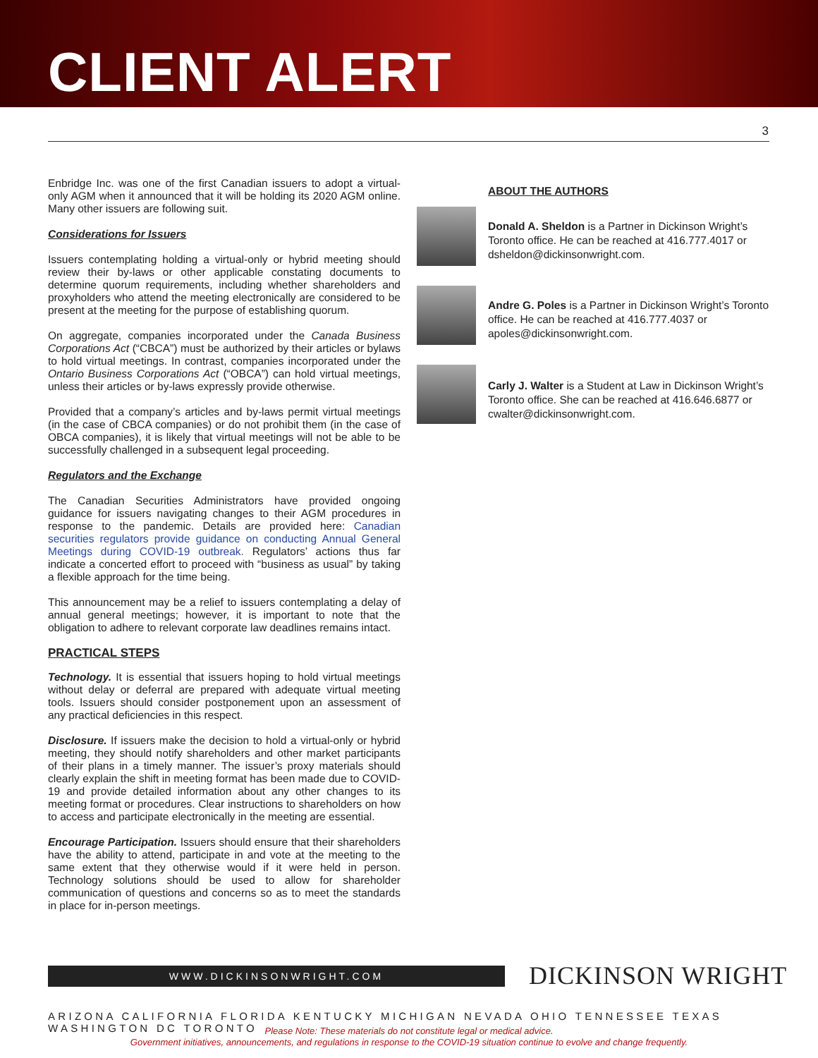CLIENT ALERT
3
Enbridge Inc. was one of the first Canadian issuers to adopt a virtual-only AGM when it announced that it will be holding its 2020 AGM online. Many other issuers are following suit.
Considerations for Issuers
Issuers contemplating holding a virtual-only or hybrid meeting should review their by-laws or other applicable constating documents to determine quorum requirements, including whether shareholders and proxyholders who attend the meeting electronically are considered to be present at the meeting for the purpose of establishing quorum.
On aggregate, companies incorporated under the Canada Business Corporations Act (“CBCA”) must be authorized by their articles or bylaws to hold virtual meetings. In contrast, companies incorporated under the Ontario Business Corporations Act (“OBCA”) can hold virtual meetings, unless their articles or by-laws expressly provide otherwise.
Provided that a company’s articles and by-laws permit virtual meetings (in the case of CBCA companies) or do not prohibit them (in the case of OBCA companies), it is likely that virtual meetings will not be able to be successfully challenged in a subsequent legal proceeding.
Regulators and the Exchange
The Canadian Securities Administrators have provided ongoing guidance for issuers navigating changes to their AGM procedures in response to the pandemic. Details are provided here: Canadian securities regulators provide guidance on conducting Annual General Meetings during COVID-19 outbreak. Regulators’ actions thus far indicate a concerted effort to proceed with “business as usual” by taking a flexible approach for the time being.
This announcement may be a relief to issuers contemplating a delay of annual general meetings; however, it is important to note that the obligation to adhere to relevant corporate law deadlines remains intact.
PRACTICAL STEPS
Technology. It is essential that issuers hoping to hold virtual meetings without delay or deferral are prepared with adequate virtual meeting tools. Issuers should consider postponement upon an assessment of any practical deficiencies in this respect.
Disclosure. If issuers make the decision to hold a virtual-only or hybrid meeting, they should notify shareholders and other market participants of their plans in a timely manner. The issuer’s proxy materials should clearly explain the shift in meeting format has been made due to COVID-19 and provide detailed information about any other changes to its meeting format or procedures. Clear instructions to shareholders on how to access and participate electronically in the meeting are essential.
Encourage Participation. Issuers should ensure that their shareholders have the ability to attend, participate in and vote at the meeting to the same extent that they otherwise would if it were held in person. Technology solutions should be used to allow for shareholder communication of questions and concerns so as to meet the standards in place for in-person meetings.
ABOUT THE AUTHORS
Donald A. Sheldon is a Partner in Dickinson Wright’s Toronto office. He can be reached at 416.777.4017 or dsheldon@dickinsonwright.com.
Andre G. Poles is a Partner in Dickinson Wright’s Toronto office. He can be reached at 416.777.4037 or apoles@dickinsonwright.com.
Carly J. Walter is a Student at Law in Dickinson Wright’s Toronto office. She can be reached at 416.646.6877 or cwalter@dickinsonwright.com.
WWW.DICKINSONWRIGHT.COM DICKINSON WRIGHT
ARIZONA CALIFORNIA FLORIDA KENTUCKY MICHIGAN NEVADA OHIO TENNESSEE TEXAS WASHINGTON DC TORONTO
Please Note: These materials do not constitute legal or medical advice.
Government initiatives, announcements, and regulations in response to the COVID-19 situation continue to evolve and change frequently.